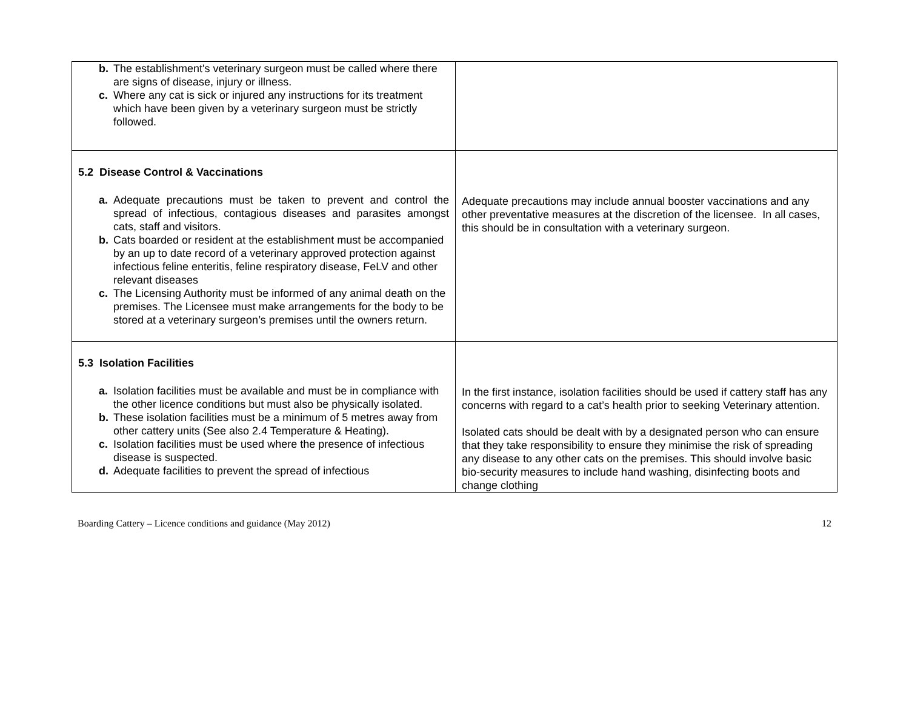| b. The establishment's veterinary surgeon must be called where there are signs of disease, injury or illness. c. Where any cat is sick or injured any instructions for its treatment which have been given by a veterinary surgeon must be strictly followed. | |
| 5.2 Disease Control & Vaccinations a. Adequate precautions must be taken to prevent and control the spread of infectious, contagious diseases and parasites amongst cats, staff and visitors. b. Cats boarded or resident at the establishment must be accompanied by an up to date record of a veterinary approved protection against infectious feline enteritis, feline respiratory disease, FeLV and other relevant diseases c. The Licensing Authority must be informed of any animal death on the premises. The Licensee must make arrangements for the body to be stored at a veterinary surgeon’s premises until the owners return. | Adequate precautions may include annual booster vaccinations and any other preventative measures at the discretion of the licensee. In all cases, this should be in consultation with a veterinary surgeon. |
| 5.3 Isolation Facilities a. Isolation facilities must be available and must be in compliance with the other licence conditions but must also be physically isolated. b. These isolation facilities must be a minimum of 5 metres away from other cattery units (See also 2.4 Temperature & Heating). c. Isolation facilities must be used where the presence of infectious disease is suspected. d. Adequate facilities to prevent the spread of infectious | In the first instance, isolation facilities should be used if cattery staff has any concerns with regard to a cat’s health prior to seeking Veterinary attention. Isolated cats should be dealt with by a designated person who can ensure that they take responsibility to ensure they minimise the risk of spreading any disease to any other cats on the premises. This should involve basic bio-security measures to include hand washing, disinfecting boots and change clothing |
Boarding Cattery – Licence conditions and guidance (May 2012) 12